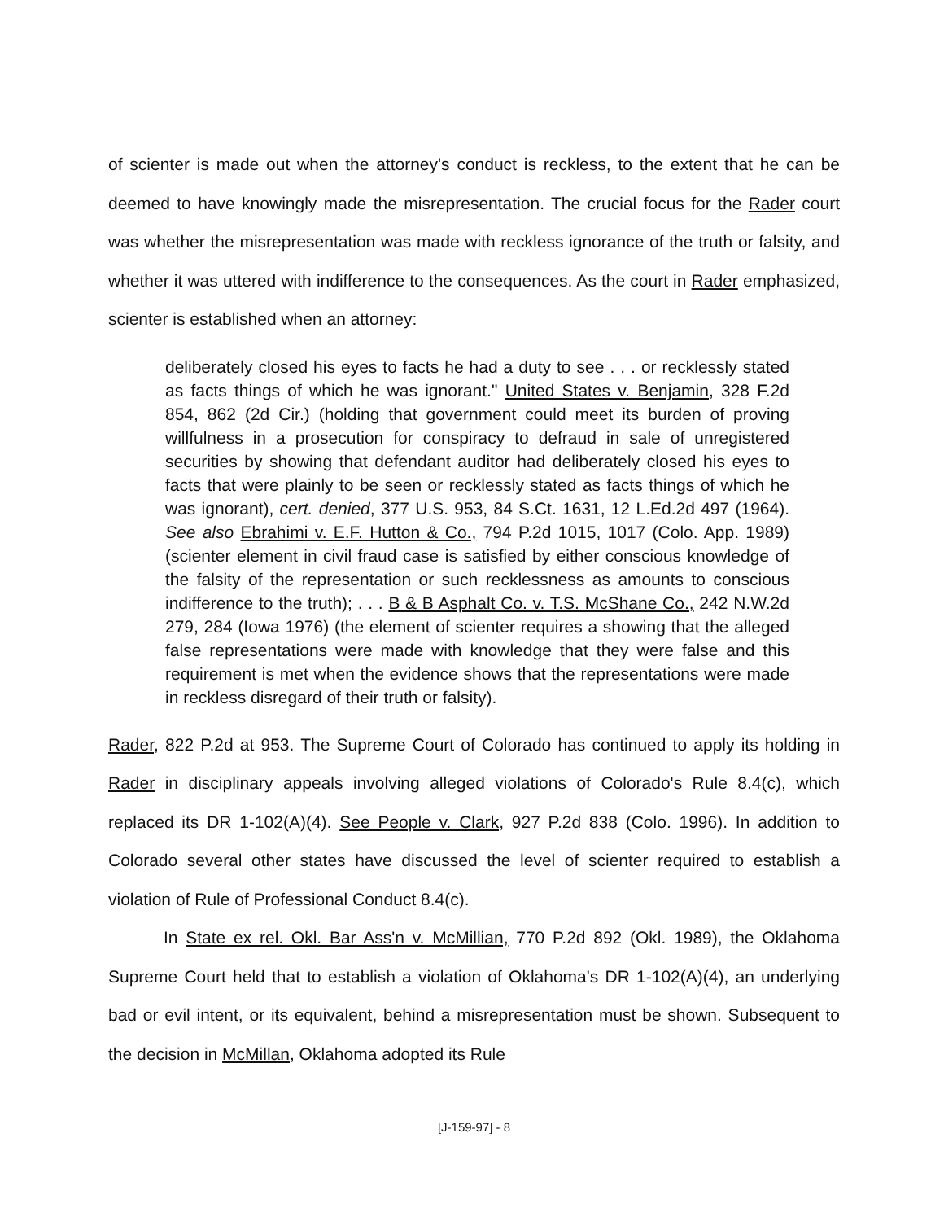of scienter is made out when the attorney's conduct is reckless, to the extent that he can be deemed to have knowingly made the misrepresentation. The crucial focus for the Rader court was whether the misrepresentation was made with reckless ignorance of the truth or falsity, and whether it was uttered with indifference to the consequences. As the court in Rader emphasized, scienter is established when an attorney:
deliberately closed his eyes to facts he had a duty to see . . . or recklessly stated as facts things of which he was ignorant." United States v. Benjamin, 328 F.2d 854, 862 (2d Cir.) (holding that government could meet its burden of proving willfulness in a prosecution for conspiracy to defraud in sale of unregistered securities by showing that defendant auditor had deliberately closed his eyes to facts that were plainly to be seen or recklessly stated as facts things of which he was ignorant), cert. denied, 377 U.S. 953, 84 S.Ct. 1631, 12 L.Ed.2d 497 (1964). See also Ebrahimi v. E.F. Hutton & Co., 794 P.2d 1015, 1017 (Colo. App. 1989) (scienter element in civil fraud case is satisfied by either conscious knowledge of the falsity of the representation or such recklessness as amounts to conscious indifference to the truth); . . . B & B Asphalt Co. v. T.S. McShane Co., 242 N.W.2d 279, 284 (Iowa 1976) (the element of scienter requires a showing that the alleged false representations were made with knowledge that they were false and this requirement is met when the evidence shows that the representations were made in reckless disregard of their truth or falsity).
Rader, 822 P.2d at 953. The Supreme Court of Colorado has continued to apply its holding in Rader in disciplinary appeals involving alleged violations of Colorado's Rule 8.4(c), which replaced its DR 1-102(A)(4). See People v. Clark, 927 P.2d 838 (Colo. 1996). In addition to Colorado several other states have discussed the level of scienter required to establish a violation of Rule of Professional Conduct 8.4(c).
In State ex rel. Okl. Bar Ass'n v. McMillian, 770 P.2d 892 (Okl. 1989), the Oklahoma Supreme Court held that to establish a violation of Oklahoma's DR 1-102(A)(4), an underlying bad or evil intent, or its equivalent, behind a misrepresentation must be shown. Subsequent to the decision in McMillan, Oklahoma adopted its Rule
[J-159-97] - 8